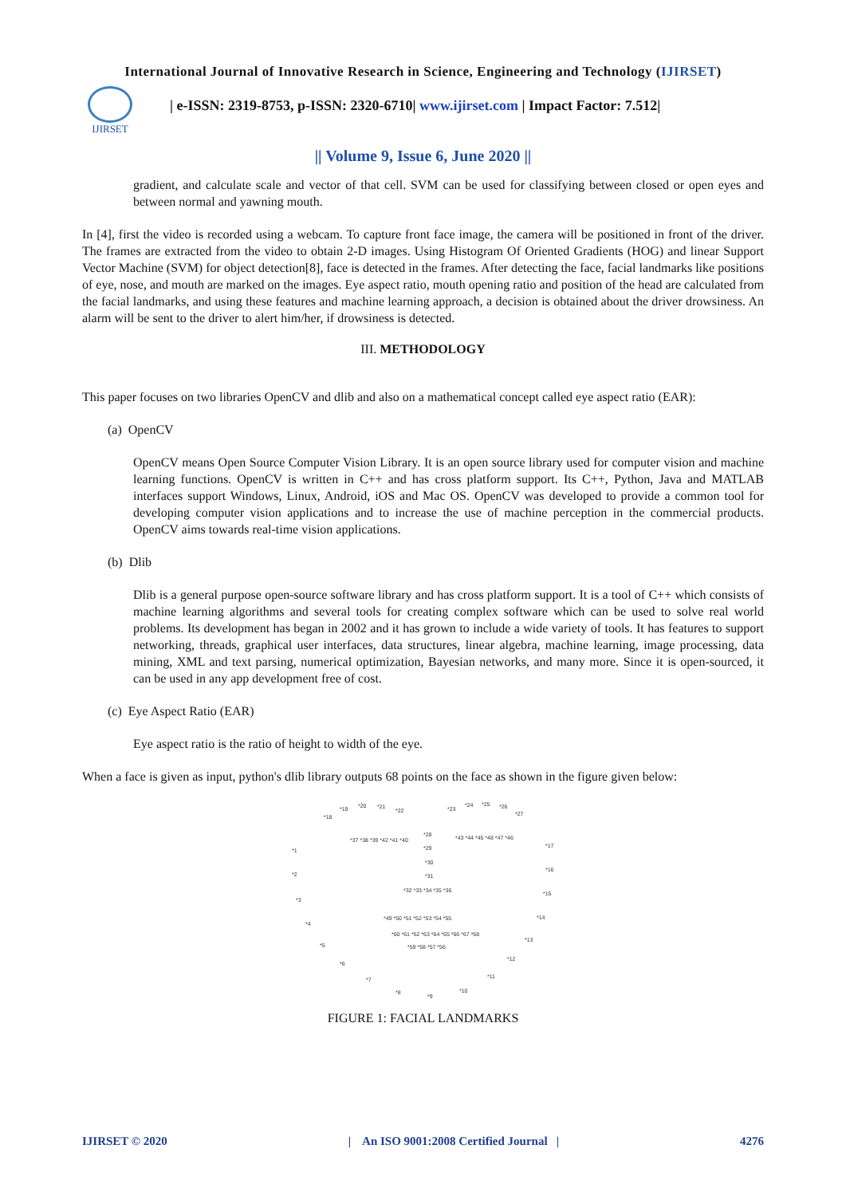International Journal of Innovative Research in Science, Engineering and Technology (IJIRSET)
IJIRSET
| e-ISSN: 2319-8753, p-ISSN: 2320-6710| www.ijirset.com | Impact Factor: 7.512|
|| Volume 9, Issue 6, June 2020 ||
gradient, and calculate scale and vector of that cell. SVM can be used for classifying between closed or open eyes and between normal and yawning mouth.
In [4], first the video is recorded using a webcam. To capture front face image, the camera will be positioned in front of the driver. The frames are extracted from the video to obtain 2-D images. Using Histogram Of Oriented Gradients (HOG) and linear Support Vector Machine (SVM) for object detection[8], face is detected in the frames. After detecting the face, facial landmarks like positions of eye, nose, and mouth are marked on the images. Eye aspect ratio, mouth opening ratio and position of the head are calculated from the facial landmarks, and using these features and machine learning approach, a decision is obtained about the driver drowsiness. An alarm will be sent to the driver to alert him/her, if drowsiness is detected.
III. METHODOLOGY
This paper focuses on two libraries OpenCV and dlib and also on a mathematical concept called eye aspect ratio (EAR):
(a) OpenCV
OpenCV means Open Source Computer Vision Library. It is an open source library used for computer vision and machine learning functions. OpenCV is written in C++ and has cross platform support. Its C++, Python, Java and MATLAB interfaces support Windows, Linux, Android, iOS and Mac OS. OpenCV was developed to provide a common tool for developing computer vision applications and to increase the use of machine perception in the commercial products. OpenCV aims towards real-time vision applications.
(b) Dlib
Dlib is a general purpose open-source software library and has cross platform support. It is a tool of C++ which consists of machine learning algorithms and several tools for creating complex software which can be used to solve real world problems. Its development has began in 2002 and it has grown to include a wide variety of tools. It has features to support networking, threads, graphical user interfaces, data structures, linear algebra, machine learning, image processing, data mining, XML and text parsing, numerical optimization, Bayesian networks, and many more. Since it is open-sourced, it can be used in any app development free of cost.
(c) Eye Aspect Ratio (EAR)
Eye aspect ratio is the ratio of height to width of the eye.
When a face is given as input, python's dlib library outputs 68 points on the face as shown in the figure given below:
*1
*2
*3
*4
*5
*6
*7
*8
*9
*10
*11
*12
*13
*14
*15
*16
*17
*18
*19
*20
*21
*22
*23
*24
*25
*26
*27
*28
*29
*30
*31
*32 *33 *34 *35 *36
*37 *38 *39 *42 *41 *40
*43 *44 *45 *48 *47 *46
*49 *50 *51 *52 *53 *54 *55
*60 *61 *62 *63 *64 *65 *66 *67 *68
*59 *58 *57 *56
FIGURE 1: FACIAL LANDMARKS
IJIRSET © 2020 | An ISO 9001:2008 Certified Journal | 4276